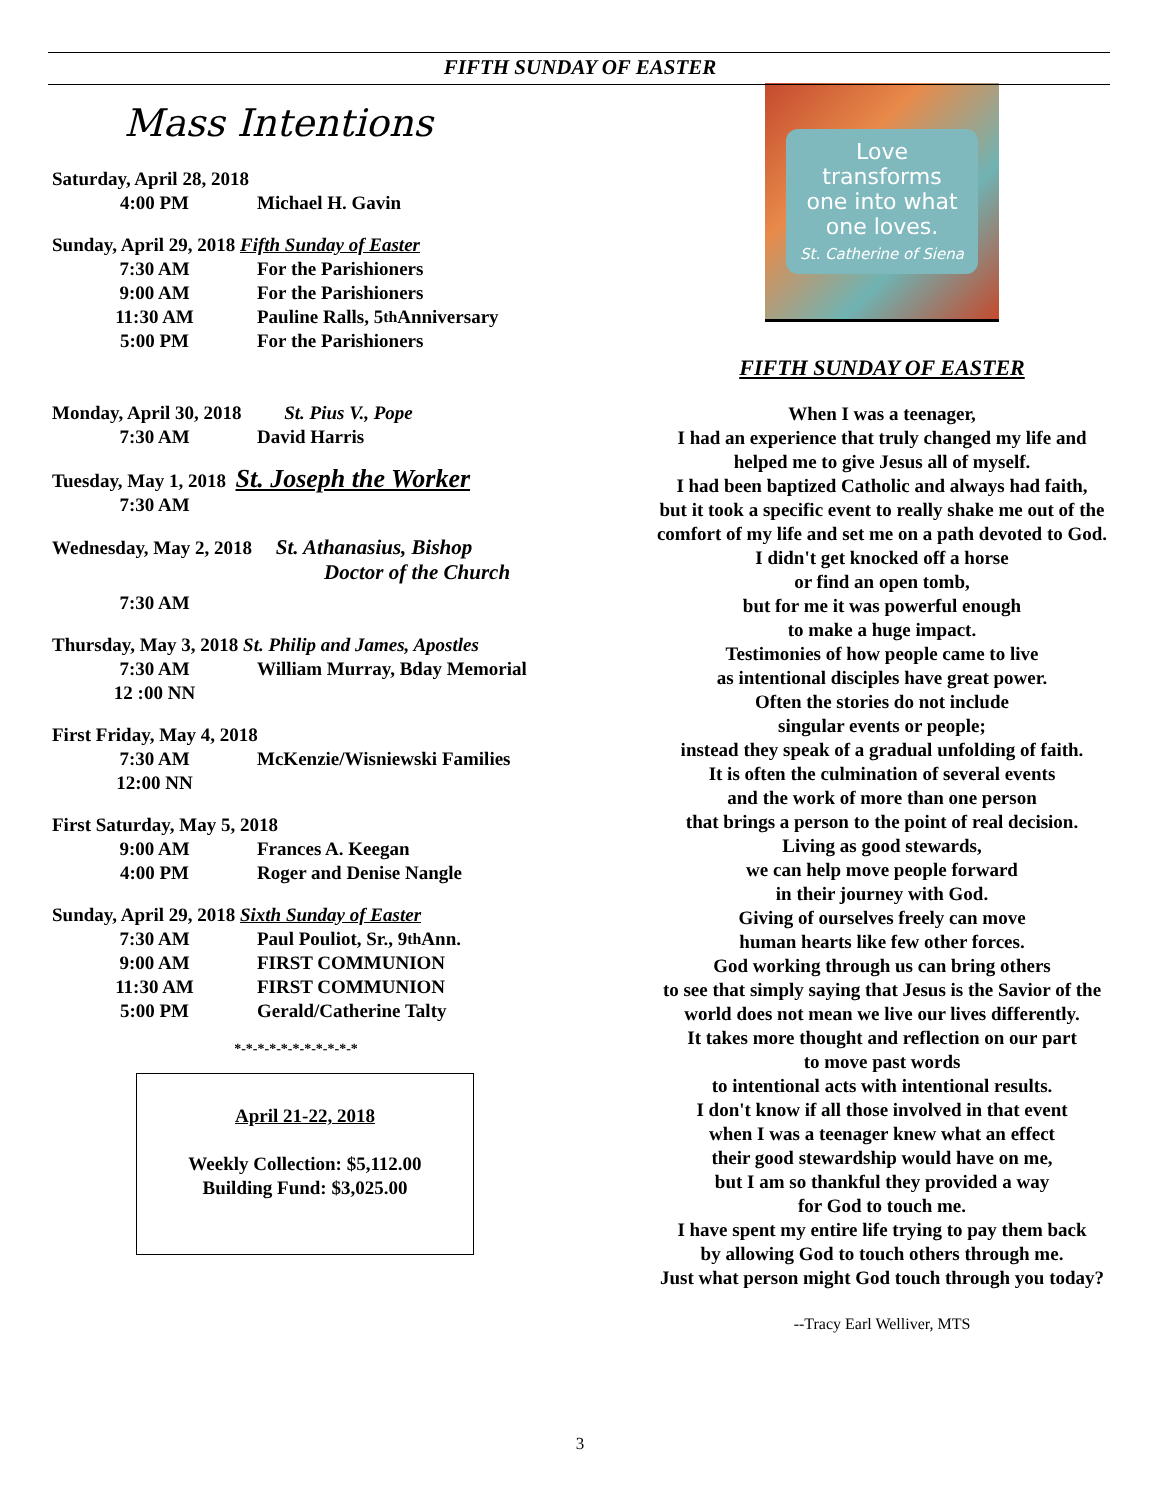FIFTH SUNDAY OF EASTER
Mass Intentions
Saturday, April 28, 2018
4:00 PM Michael H. Gavin
Sunday, April 29, 2018 Fifth Sunday of Easter
7:30 AM For the Parishioners
9:00 AM For the Parishioners
11:30 AM Pauline Ralls, 5<sup>th</sup> Anniversary
5:00 PM For the Parishioners
Monday, April 30, 2018 St. Pius V., Pope
7:30 AM David Harris
Tuesday, May 1, 2018 St. Joseph the Worker
7:30 AM
Wednesday, May 2, 2018 St. Athanasius, Bishop
Doctor of the Church
7:30 AM
Thursday, May 3, 2018 St. Philip and James, Apostles
7:30 AM William Murray, Bday Memorial
12 :00 NN
First Friday, May 4, 2018
7:30 AM McKenzie/Wisniewski Families
12:00 NN
First Saturday, May 5, 2018
9:00 AM Frances A. Keegan
4:00 PM Roger and Denise Nangle
Sunday, April 29, 2018 Sixth Sunday of Easter
7:30 AM Paul Pouliot, Sr., 9<sup>th</sup> Ann.
9:00 AM FIRST COMMUNION
11:30 AM FIRST COMMUNION
5:00 PM Gerald/Catherine Talty
*-*-*-*-*-*-*-*-*-*-*
April 21-22, 2018
Weekly Collection: $5,112.00
Building Fund: $3,025.00
Love
transforms
one into what
one loves.
St. Catherine of Siena
FIFTH SUNDAY OF EASTER
When I was a teenager,
I had an experience that truly changed my life and
helped me to give Jesus all of myself.
I had been baptized Catholic and always had faith,
but it took a specific event to really shake me out of the
comfort of my life and set me on a path devoted to God.
I didn't get knocked off a horse
or find an open tomb,
but for me it was powerful enough
to make a huge impact.
Testimonies of how people came to live
as intentional disciples have great power.
Often the stories do not include
singular events or people;
instead they speak of a gradual unfolding of faith.
It is often the culmination of several events
and the work of more than one person
that brings a person to the point of real decision.
Living as good stewards,
we can help move people forward
in their journey with God.
Giving of ourselves freely can move
human hearts like few other forces.
God working through us can bring others
to see that simply saying that Jesus is the Savior of the
world does not mean we live our lives differently.
It takes more thought and reflection on our part
to move past words
to intentional acts with intentional results.
I don't know if all those involved in that event
when I was a teenager knew what an effect
their good stewardship would have on me,
but I am so thankful they provided a way
for God to touch me.
I have spent my entire life trying to pay them back
by allowing God to touch others through me.
Just what person might God touch through you today?
--Tracy Earl Welliver, MTS
3